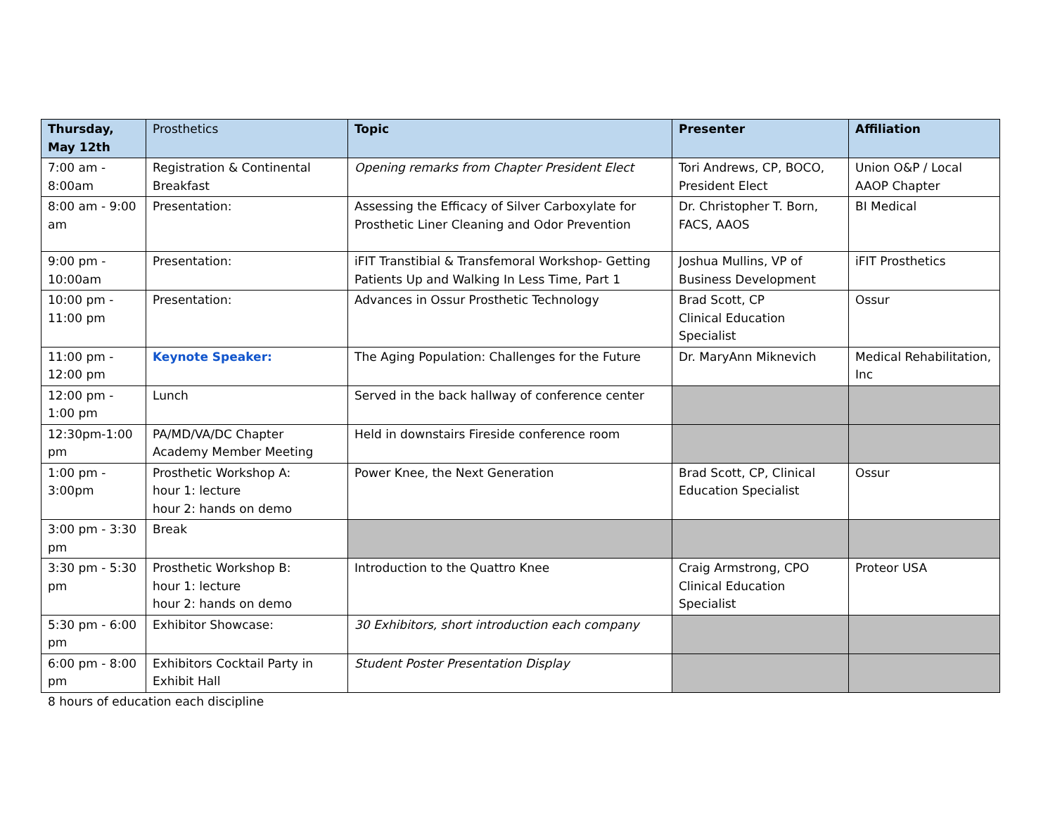| Thursday, May 12th | Prosthetics | Topic | Presenter | Affiliation |
| --- | --- | --- | --- | --- |
| 7:00 am - 8:00am | Registration & Continental Breakfast | Opening remarks from Chapter President Elect | Tori Andrews, CP, BOCO, President Elect | Union O&P / Local AAOP Chapter |
| 8:00 am - 9:00 am | Presentation: | Assessing the Efficacy of Silver Carboxylate for Prosthetic Liner Cleaning and Odor Prevention | Dr. Christopher T. Born, FACS, AAOS | BI Medical |
| 9:00 pm - 10:00am | Presentation: | iFIT Transtibial & Transfemoral Workshop- Getting Patients Up and Walking In Less Time, Part 1 | Joshua Mullins, VP of Business Development | iFIT Prosthetics |
| 10:00 pm - 11:00 pm | Presentation: | Advances in Ossur Prosthetic Technology | Brad Scott, CP Clinical Education Specialist | Ossur |
| 11:00 pm - 12:00 pm | Keynote Speaker: | The Aging Population: Challenges for the Future | Dr. MaryAnn Miknevich | Medical Rehabilitation, Inc |
| 12:00 pm - 1:00 pm | Lunch | Served in the back hallway of conference center | | |
| 12:30pm-1:00 pm | PA/MD/VA/DC Chapter Academy Member Meeting | Held in downstairs Fireside conference room | | |
| 1:00 pm - 3:00pm | Prosthetic Workshop A: hour 1: lecture hour 2: hands on demo | Power Knee, the Next Generation | Brad Scott, CP, Clinical Education Specialist | Ossur |
| 3:00 pm - 3:30 pm | Break | | | |
| 3:30 pm - 5:30 pm | Prosthetic Workshop B: hour 1: lecture hour 2: hands on demo | Introduction to the Quattro Knee | Craig Armstrong, CPO Clinical Education Specialist | Proteor USA |
| 5:30 pm - 6:00 pm | Exhibitor Showcase: | 30 Exhibitors, short introduction each company | | |
| 6:00 pm - 8:00 pm | Exhibitors Cocktail Party in Exhibit Hall | Student Poster Presentation Display | | |
8 hours of education each discipline